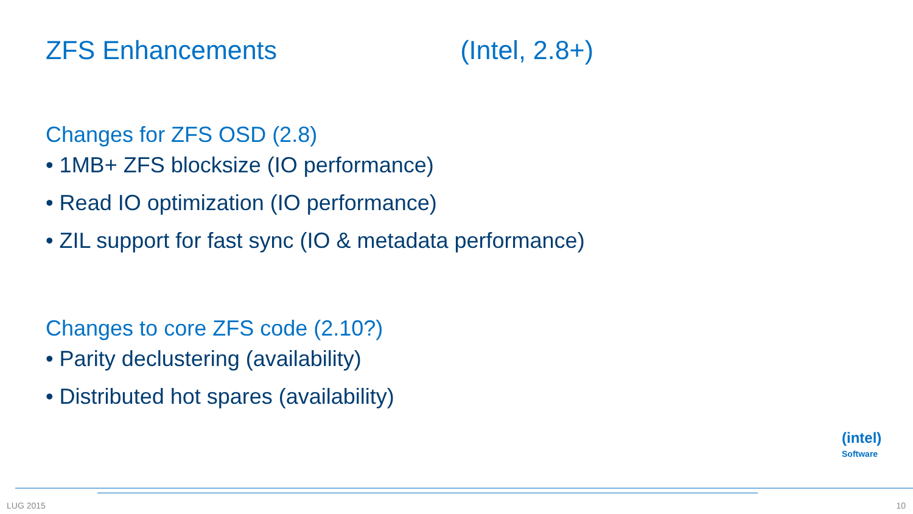ZFS Enhancements (Intel, 2.8+)
Changes for ZFS OSD (2.8)
• 1MB+ ZFS blocksize (IO performance)
• Read IO optimization (IO performance)
• ZIL support for fast sync (IO & metadata performance)
Changes to core ZFS code (2.10?)
• Parity declustering (availability)
• Distributed hot spares (availability)
(intel)
Software
LUG 2015 10